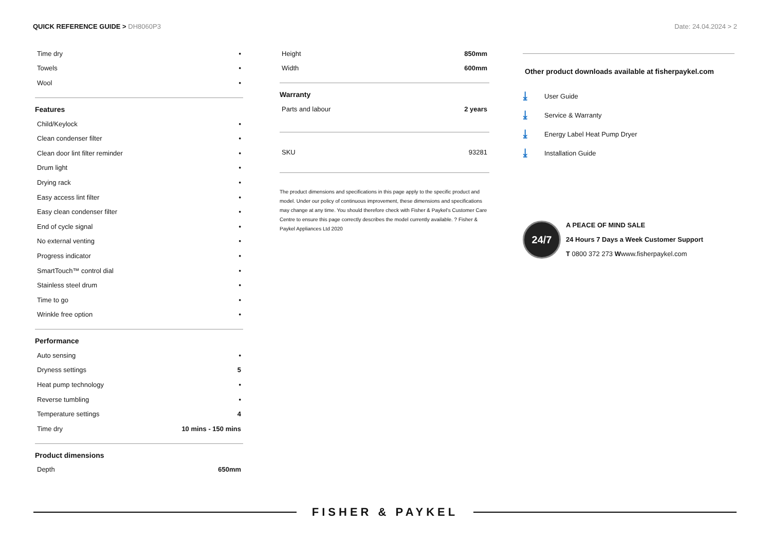QUICK REFERENCE GUIDE > DH8060P3
Date: 24.04.2024 > 2
| Time dry | • |
| Towels | • |
| Wool | • |
Features
| Child/Keylock | • |
| Clean condenser filter | • |
| Clean door lint filter reminder | • |
| Drum light | • |
| Drying rack | • |
| Easy access lint filter | • |
| Easy clean condenser filter | • |
| End of cycle signal | • |
| No external venting | • |
| Progress indicator | • |
| SmartTouch™ control dial | • |
| Stainless steel drum | • |
| Time to go | • |
| Wrinkle free option | • |
Performance
| Auto sensing | • |
| Dryness settings | 5 |
| Heat pump technology | • |
| Reverse tumbling | • |
| Temperature settings | 4 |
| Time dry | 10 mins - 150 mins |
Product dimensions
| Depth | 650mm |
| Height | 850mm |
| Width | 600mm |
Warranty
| Parts and labour | 2 years |
| SKU | 93281 |
The product dimensions and specifications in this page apply to the specific product and model. Under our policy of continuous improvement, these dimensions and specifications may change at any time. You should therefore check with Fisher & Paykel's Customer Care Centre to ensure this page correctly describes the model currently available. ? Fisher & Paykel Appliances Ltd 2020
Other product downloads available at fisherpaykel.com
⤓ User Guide
⤓ Service & Warranty
⤓ Energy Label Heat Pump Dryer
⤓ Installation Guide
24/7
A PEACE OF MIND SALE
24 Hours 7 Days a Week Customer Support
T 0800 372 273 Wwww.fisherpaykel.com
FISHER & PAYKEL